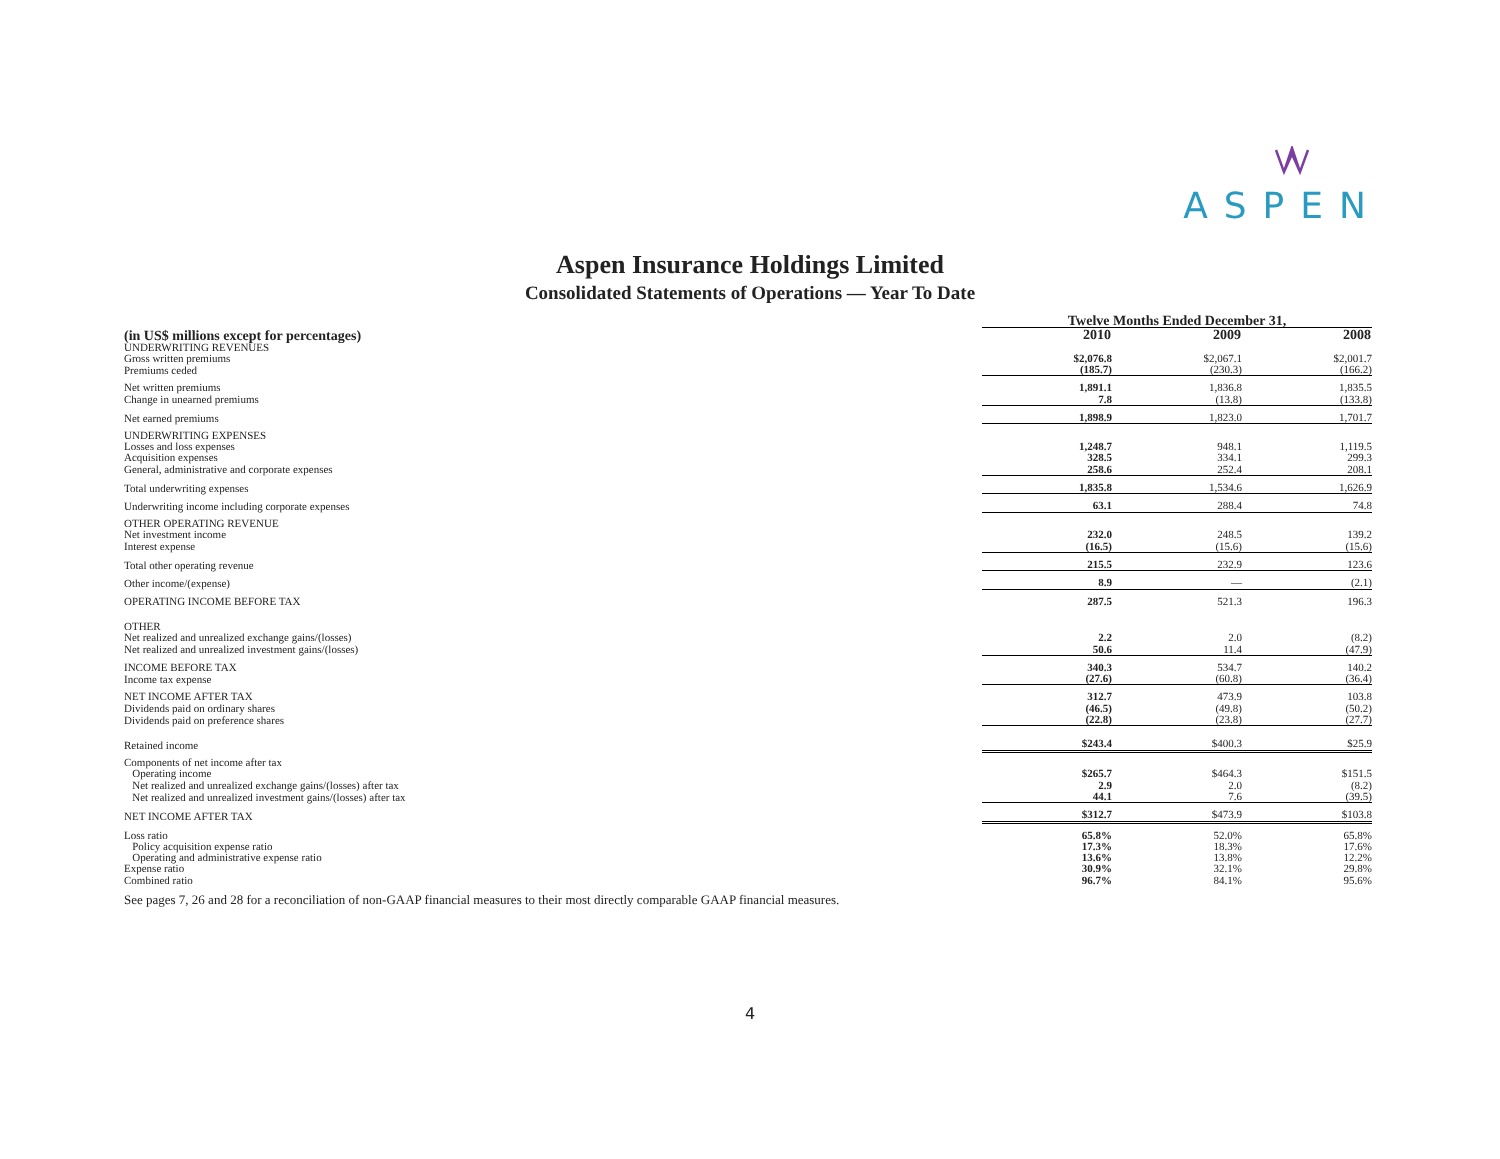ASPEN
Aspen Insurance Holdings Limited
Consolidated Statements of Operations — Year To Date
| | Twelve Months Ended December 31, | | |
| (in US$ millions except for percentages) | 2010 | 2009 | 2008 |
| UNDERWRITING REVENUES | | | |
| Gross written premiums | $2,076.8 | $2,067.1 | $2,001.7 |
| Premiums ceded | (185.7) | (230.3) | (166.2) |
| Net written premiums | 1,891.1 | 1,836.8 | 1,835.5 |
| Change in unearned premiums | 7.8 | (13.8) | (133.8) |
| Net earned premiums | 1,898.9 | 1,823.0 | 1,701.7 |
| UNDERWRITING EXPENSES | | | |
| Losses and loss expenses | 1,248.7 | 948.1 | 1,119.5 |
| Acquisition expenses | 328.5 | 334.1 | 299.3 |
| General, administrative and corporate expenses | 258.6 | 252.4 | 208.1 |
| Total underwriting expenses | 1,835.8 | 1,534.6 | 1,626.9 |
| Underwriting income including corporate expenses | 63.1 | 288.4 | 74.8 |
| OTHER OPERATING REVENUE | | | |
| Net investment income | 232.0 | 248.5 | 139.2 |
| Interest expense | (16.5) | (15.6) | (15.6) |
| Total other operating revenue | 215.5 | 232.9 | 123.6 |
| Other income/(expense) | 8.9 | — | (2.1) |
| OPERATING INCOME BEFORE TAX | 287.5 | 521.3 | 196.3 |
| OTHER | | | |
| Net realized and unrealized exchange gains/(losses) | 2.2 | 2.0 | (8.2) |
| Net realized and unrealized investment gains/(losses) | 50.6 | 11.4 | (47.9) |
| INCOME BEFORE TAX | 340.3 | 534.7 | 140.2 |
| Income tax expense | (27.6) | (60.8) | (36.4) |
| NET INCOME AFTER TAX | 312.7 | 473.9 | 103.8 |
| Dividends paid on ordinary shares | (46.5) | (49.8) | (50.2) |
| Dividends paid on preference shares | (22.8) | (23.8) | (27.7) |
| Retained income | $243.4 | $400.3 | $25.9 |
| Components of net income after tax | | | |
| Operating income | $265.7 | $464.3 | $151.5 |
| Net realized and unrealized exchange gains/(losses) after tax | 2.9 | 2.0 | (8.2) |
| Net realized and unrealized investment gains/(losses) after tax | 44.1 | 7.6 | (39.5) |
| NET INCOME AFTER TAX | $312.7 | $473.9 | $103.8 |
| Loss ratio | 65.8% | 52.0% | 65.8% |
| Policy acquisition expense ratio | 17.3% | 18.3% | 17.6% |
| Operating and administrative expense ratio | 13.6% | 13.8% | 12.2% |
| Expense ratio | 30.9% | 32.1% | 29.8% |
| Combined ratio | 96.7% | 84.1% | 95.6% |
See pages 7, 26 and 28 for a reconciliation of non-GAAP financial measures to their most directly comparable GAAP financial measures.
4